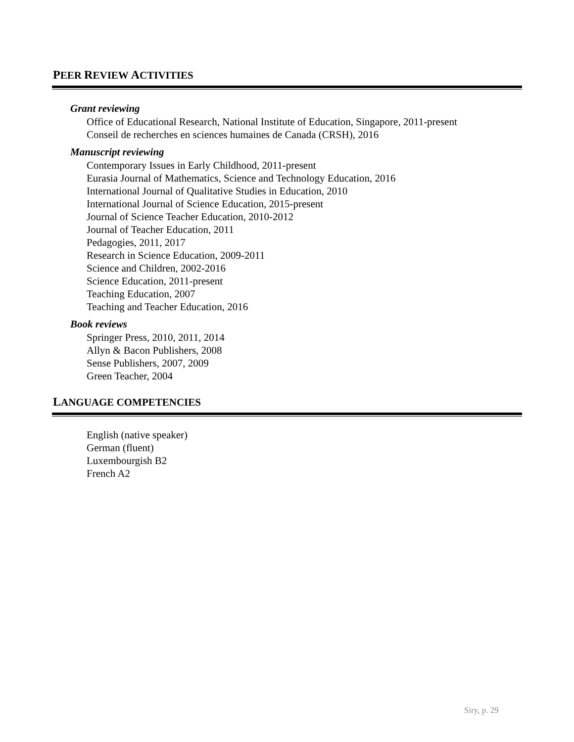PEER REVIEW ACTIVITIES
Grant reviewing
Office of Educational Research, National Institute of Education, Singapore, 2011-present
Conseil de recherches en sciences humaines de Canada (CRSH), 2016
Manuscript reviewing
Contemporary Issues in Early Childhood, 2011-present
Eurasia Journal of Mathematics, Science and Technology Education, 2016
International Journal of Qualitative Studies in Education, 2010
International Journal of Science Education, 2015-present
Journal of Science Teacher Education, 2010-2012
Journal of Teacher Education, 2011
Pedagogies, 2011, 2017
Research in Science Education, 2009-2011
Science and Children, 2002-2016
Science Education, 2011-present
Teaching Education, 2007
Teaching and Teacher Education, 2016
Book reviews
Springer Press, 2010, 2011, 2014
Allyn & Bacon Publishers, 2008
Sense Publishers, 2007, 2009
Green Teacher, 2004
LANGUAGE COMPETENCIES
English (native speaker)
German (fluent)
Luxembourgish B2
French A2
Siry, p. 29